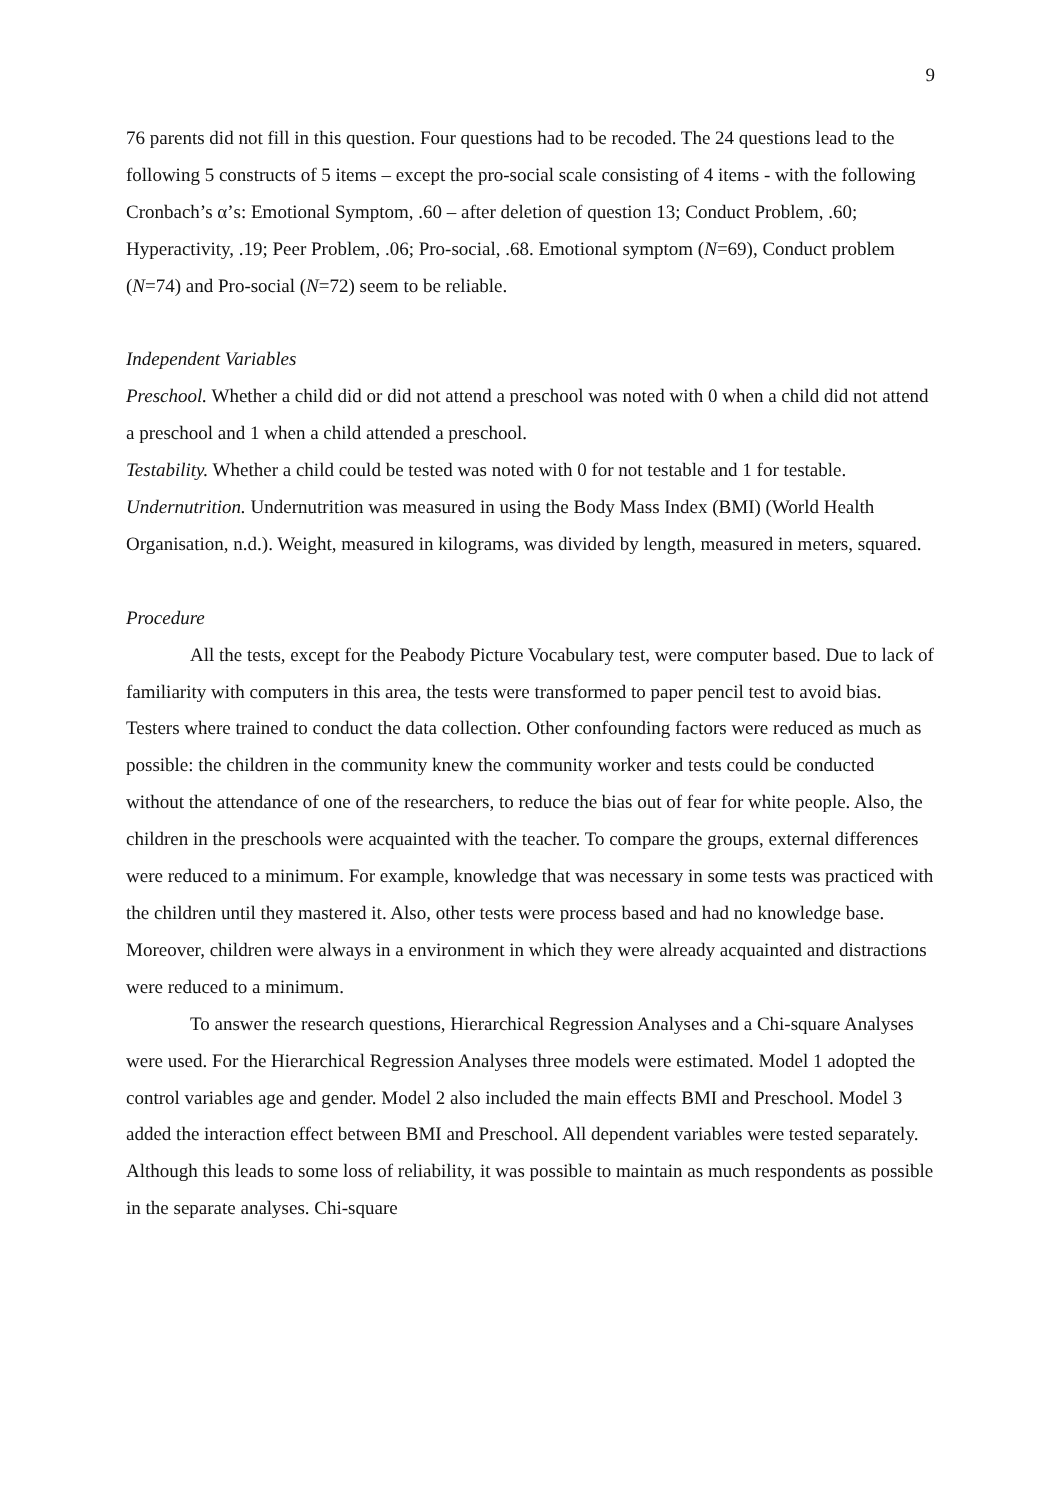9
76 parents did not fill in this question. Four questions had to be recoded. The 24 questions lead to the following 5 constructs of 5 items – except the pro-social scale consisting of 4 items - with the following Cronbach’s α’s: Emotional Symptom, .60 – after deletion of question 13; Conduct Problem, .60; Hyperactivity, .19; Peer Problem, .06; Pro-social, .68. Emotional symptom (N=69), Conduct problem (N=74) and Pro-social (N=72) seem to be reliable.
Independent Variables
Preschool. Whether a child did or did not attend a preschool was noted with 0 when a child did not attend a preschool and 1 when a child attended a preschool.
Testability. Whether a child could be tested was noted with 0 for not testable and 1 for testable.
Undernutrition. Undernutrition was measured in using the Body Mass Index (BMI) (World Health Organisation, n.d.). Weight, measured in kilograms, was divided by length, measured in meters, squared.
Procedure
All the tests, except for the Peabody Picture Vocabulary test, were computer based. Due to lack of familiarity with computers in this area, the tests were transformed to paper pencil test to avoid bias. Testers where trained to conduct the data collection. Other confounding factors were reduced as much as possible: the children in the community knew the community worker and tests could be conducted without the attendance of one of the researchers, to reduce the bias out of fear for white people. Also, the children in the preschools were acquainted with the teacher. To compare the groups, external differences were reduced to a minimum. For example, knowledge that was necessary in some tests was practiced with the children until they mastered it. Also, other tests were process based and had no knowledge base. Moreover, children were always in a environment in which they were already acquainted and distractions were reduced to a minimum.
To answer the research questions, Hierarchical Regression Analyses and a Chi-square Analyses were used. For the Hierarchical Regression Analyses three models were estimated. Model 1 adopted the control variables age and gender. Model 2 also included the main effects BMI and Preschool. Model 3 added the interaction effect between BMI and Preschool. All dependent variables were tested separately. Although this leads to some loss of reliability, it was possible to maintain as much respondents as possible in the separate analyses. Chi-square